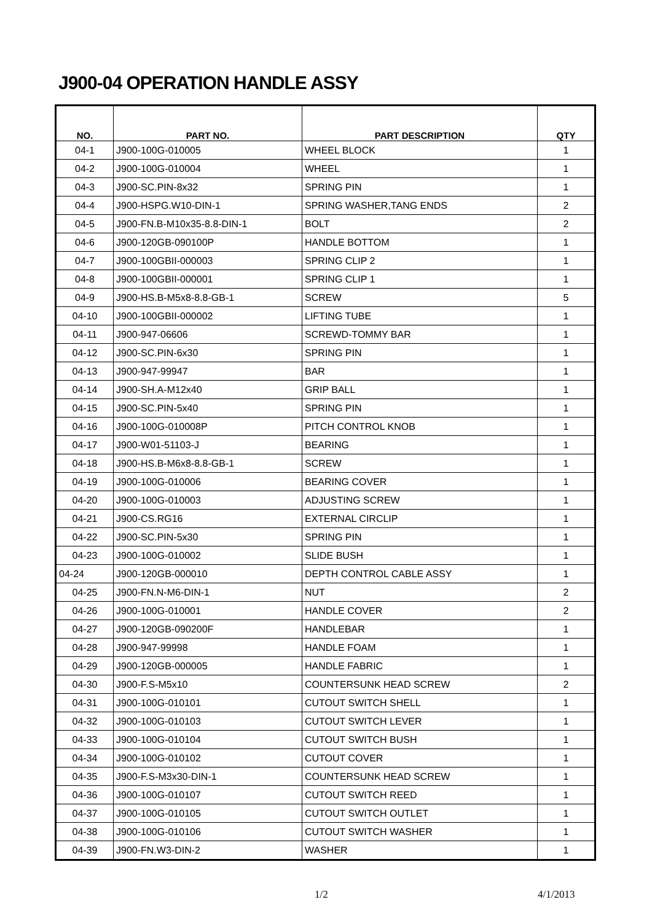J900-04 OPERATION HANDLE ASSY
| NO. | PART NO. | PART DESCRIPTION | QTY |
| --- | --- | --- | --- |
| 04-1 | J900-100G-010005 | WHEEL BLOCK | 1 |
| 04-2 | J900-100G-010004 | WHEEL | 1 |
| 04-3 | J900-SC.PIN-8x32 | SPRING PIN | 1 |
| 04-4 | J900-HSPG.W10-DIN-1 | SPRING WASHER,TANG ENDS | 2 |
| 04-5 | J900-FN.B-M10x35-8.8-DIN-1 | BOLT | 2 |
| 04-6 | J900-120GB-090100P | HANDLE BOTTOM | 1 |
| 04-7 | J900-100GBII-000003 | SPRING CLIP 2 | 1 |
| 04-8 | J900-100GBII-000001 | SPRING CLIP 1 | 1 |
| 04-9 | J900-HS.B-M5x8-8.8-GB-1 | SCREW | 5 |
| 04-10 | J900-100GBII-000002 | LIFTING TUBE | 1 |
| 04-11 | J900-947-06606 | SCREWD-TOMMY BAR | 1 |
| 04-12 | J900-SC.PIN-6x30 | SPRING PIN | 1 |
| 04-13 | J900-947-99947 | BAR | 1 |
| 04-14 | J900-SH.A-M12x40 | GRIP BALL | 1 |
| 04-15 | J900-SC.PIN-5x40 | SPRING PIN | 1 |
| 04-16 | J900-100G-010008P | PITCH CONTROL KNOB | 1 |
| 04-17 | J900-W01-51103-J | BEARING | 1 |
| 04-18 | J900-HS.B-M6x8-8.8-GB-1 | SCREW | 1 |
| 04-19 | J900-100G-010006 | BEARING COVER | 1 |
| 04-20 | J900-100G-010003 | ADJUSTING SCREW | 1 |
| 04-21 | J900-CS.RG16 | EXTERNAL CIRCLIP | 1 |
| 04-22 | J900-SC.PIN-5x30 | SPRING PIN | 1 |
| 04-23 | J900-100G-010002 | SLIDE BUSH | 1 |
| 04-24 | J900-120GB-000010 | DEPTH CONTROL CABLE ASSY | 1 |
| 04-25 | J900-FN.N-M6-DIN-1 | NUT | 2 |
| 04-26 | J900-100G-010001 | HANDLE COVER | 2 |
| 04-27 | J900-120GB-090200F | HANDLEBAR | 1 |
| 04-28 | J900-947-99998 | HANDLE FOAM | 1 |
| 04-29 | J900-120GB-000005 | HANDLE FABRIC | 1 |
| 04-30 | J900-F.S-M5x10 | COUNTERSUNK HEAD SCREW | 2 |
| 04-31 | J900-100G-010101 | CUTOUT SWITCH SHELL | 1 |
| 04-32 | J900-100G-010103 | CUTOUT SWITCH LEVER | 1 |
| 04-33 | J900-100G-010104 | CUTOUT SWITCH BUSH | 1 |
| 04-34 | J900-100G-010102 | CUTOUT COVER | 1 |
| 04-35 | J900-F.S-M3x30-DIN-1 | COUNTERSUNK HEAD SCREW | 1 |
| 04-36 | J900-100G-010107 | CUTOUT SWITCH REED | 1 |
| 04-37 | J900-100G-010105 | CUTOUT SWITCH OUTLET | 1 |
| 04-38 | J900-100G-010106 | CUTOUT SWITCH WASHER | 1 |
| 04-39 | J900-FN.W3-DIN-2 | WASHER | 1 |
1/2 4/1/2013